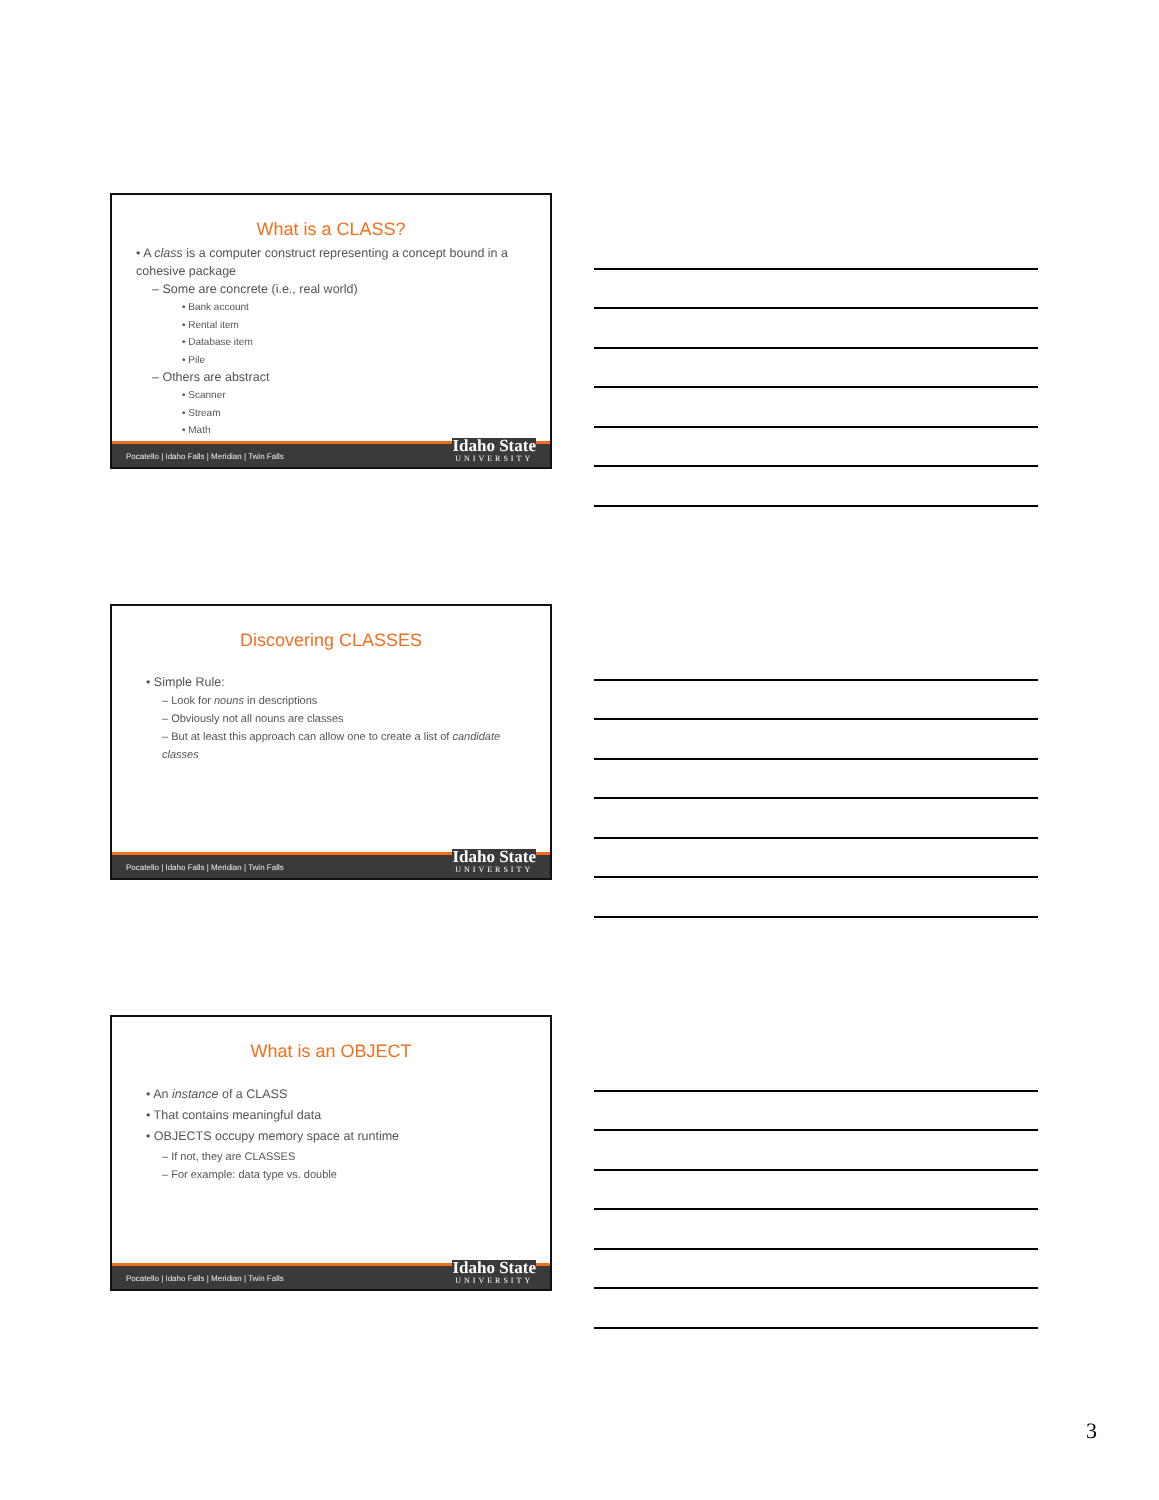What is a CLASS?
• A class is a computer construct representing a concept bound in a cohesive package
– Some are concrete (i.e., real world)
• Bank account
• Rental item
• Database item
• Pile
– Others are abstract
• Scanner
• Stream
• Math
Pocatello | Idaho Falls | Meridian | Twin Falls
Idaho State
UNIVERSITY
Discovering CLASSES
• Simple Rule:
– Look for nouns in descriptions
– Obviously not all nouns are classes
– But at least this approach can allow one to create a list of candidate classes
Pocatello | Idaho Falls | Meridian | Twin Falls
Idaho State
UNIVERSITY
What is an OBJECT
• An instance of a CLASS
• That contains meaningful data
• OBJECTS occupy memory space at runtime
– If not, they are CLASSES
– For example: data type vs. double
Pocatello | Idaho Falls | Meridian | Twin Falls
Idaho State
UNIVERSITY
3